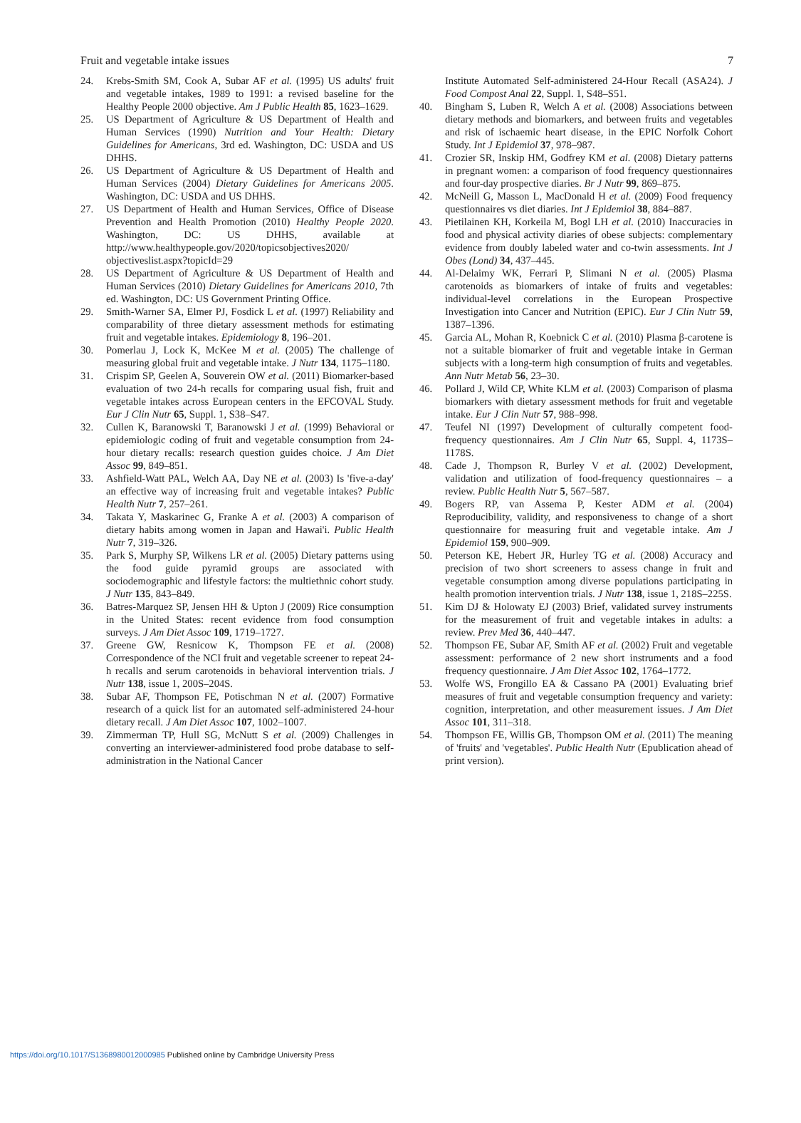Fruit and vegetable intake issues 7
24. Krebs-Smith SM, Cook A, Subar AF et al. (1995) US adults' fruit and vegetable intakes, 1989 to 1991: a revised baseline for the Healthy People 2000 objective. Am J Public Health 85, 1623–1629.
25. US Department of Agriculture & US Department of Health and Human Services (1990) Nutrition and Your Health: Dietary Guidelines for Americans, 3rd ed. Washington, DC: USDA and US DHHS.
26. US Department of Agriculture & US Department of Health and Human Services (2004) Dietary Guidelines for Americans 2005. Washington, DC: USDA and US DHHS.
27. US Department of Health and Human Services, Office of Disease Prevention and Health Promotion (2010) Healthy People 2020. Washington, DC: US DHHS, available at http://www.healthypeople.gov/2020/topicsobjectives2020/ objectiveslist.aspx?topicId=29
28. US Department of Agriculture & US Department of Health and Human Services (2010) Dietary Guidelines for Americans 2010, 7th ed. Washington, DC: US Government Printing Office.
29. Smith-Warner SA, Elmer PJ, Fosdick L et al. (1997) Reliability and comparability of three dietary assessment methods for estimating fruit and vegetable intakes. Epidemiology 8, 196–201.
30. Pomerlau J, Lock K, McKee M et al. (2005) The challenge of measuring global fruit and vegetable intake. J Nutr 134, 1175–1180.
31. Crispim SP, Geelen A, Souverein OW et al. (2011) Biomarker-based evaluation of two 24-h recalls for comparing usual fish, fruit and vegetable intakes across European centers in the EFCOVAL Study. Eur J Clin Nutr 65, Suppl. 1, S38–S47.
32. Cullen K, Baranowski T, Baranowski J et al. (1999) Behavioral or epidemiologic coding of fruit and vegetable consumption from 24-hour dietary recalls: research question guides choice. J Am Diet Assoc 99, 849–851.
33. Ashfield-Watt PAL, Welch AA, Day NE et al. (2003) Is 'five-a-day' an effective way of increasing fruit and vegetable intakes? Public Health Nutr 7, 257–261.
34. Takata Y, Maskarinec G, Franke A et al. (2003) A comparison of dietary habits among women in Japan and Hawai'i. Public Health Nutr 7, 319–326.
35. Park S, Murphy SP, Wilkens LR et al. (2005) Dietary patterns using the food guide pyramid groups are associated with sociodemographic and lifestyle factors: the multiethnic cohort study. J Nutr 135, 843–849.
36. Batres-Marquez SP, Jensen HH & Upton J (2009) Rice consumption in the United States: recent evidence from food consumption surveys. J Am Diet Assoc 109, 1719–1727.
37. Greene GW, Resnicow K, Thompson FE et al. (2008) Correspondence of the NCI fruit and vegetable screener to repeat 24-h recalls and serum carotenoids in behavioral intervention trials. J Nutr 138, issue 1, 200S–204S.
38. Subar AF, Thompson FE, Potischman N et al. (2007) Formative research of a quick list for an automated self-administered 24-hour dietary recall. J Am Diet Assoc 107, 1002–1007.
39. Zimmerman TP, Hull SG, McNutt S et al. (2009) Challenges in converting an interviewer-administered food probe database to self-administration in the National Cancer
Institute Automated Self-administered 24-Hour Recall (ASA24). J Food Compost Anal 22, Suppl. 1, S48–S51.
40. Bingham S, Luben R, Welch A et al. (2008) Associations between dietary methods and biomarkers, and between fruits and vegetables and risk of ischaemic heart disease, in the EPIC Norfolk Cohort Study. Int J Epidemiol 37, 978–987.
41. Crozier SR, Inskip HM, Godfrey KM et al. (2008) Dietary patterns in pregnant women: a comparison of food frequency questionnaires and four-day prospective diaries. Br J Nutr 99, 869–875.
42. McNeill G, Masson L, MacDonald H et al. (2009) Food frequency questionnaires vs diet diaries. Int J Epidemiol 38, 884–887.
43. Pietilainen KH, Korkeila M, Bogl LH et al. (2010) Inaccuracies in food and physical activity diaries of obese subjects: complementary evidence from doubly labeled water and co-twin assessments. Int J Obes (Lond) 34, 437–445.
44. Al-Delaimy WK, Ferrari P, Slimani N et al. (2005) Plasma carotenoids as biomarkers of intake of fruits and vegetables: individual-level correlations in the European Prospective Investigation into Cancer and Nutrition (EPIC). Eur J Clin Nutr 59, 1387–1396.
45. Garcia AL, Mohan R, Koebnick C et al. (2010) Plasma β-carotene is not a suitable biomarker of fruit and vegetable intake in German subjects with a long-term high consumption of fruits and vegetables. Ann Nutr Metab 56, 23–30.
46. Pollard J, Wild CP, White KLM et al. (2003) Comparison of plasma biomarkers with dietary assessment methods for fruit and vegetable intake. Eur J Clin Nutr 57, 988–998.
47. Teufel NI (1997) Development of culturally competent food-frequency questionnaires. Am J Clin Nutr 65, Suppl. 4, 1173S–1178S.
48. Cade J, Thompson R, Burley V et al. (2002) Development, validation and utilization of food-frequency questionnaires – a review. Public Health Nutr 5, 567–587.
49. Bogers RP, van Assema P, Kester ADM et al. (2004) Reproducibility, validity, and responsiveness to change of a short questionnaire for measuring fruit and vegetable intake. Am J Epidemiol 159, 900–909.
50. Peterson KE, Hebert JR, Hurley TG et al. (2008) Accuracy and precision of two short screeners to assess change in fruit and vegetable consumption among diverse populations participating in health promotion intervention trials. J Nutr 138, issue 1, 218S–225S.
51. Kim DJ & Holowaty EJ (2003) Brief, validated survey instruments for the measurement of fruit and vegetable intakes in adults: a review. Prev Med 36, 440–447.
52. Thompson FE, Subar AF, Smith AF et al. (2002) Fruit and vegetable assessment: performance of 2 new short instruments and a food frequency questionnaire. J Am Diet Assoc 102, 1764–1772.
53. Wolfe WS, Frongillo EA & Cassano PA (2001) Evaluating brief measures of fruit and vegetable consumption frequency and variety: cognition, interpretation, and other measurement issues. J Am Diet Assoc 101, 311–318.
54. Thompson FE, Willis GB, Thompson OM et al. (2011) The meaning of 'fruits' and 'vegetables'. Public Health Nutr (Epublication ahead of print version).
https://doi.org/10.1017/S1368980012000985 Published online by Cambridge University Press